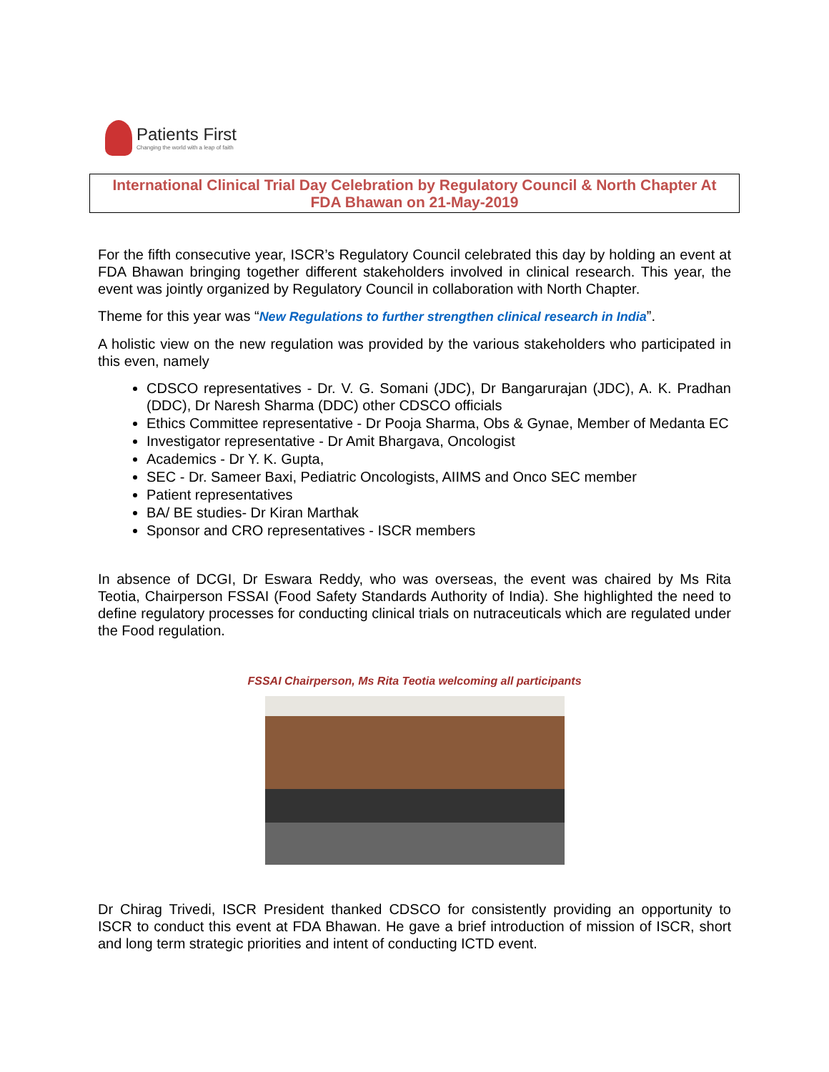Patients First
Changing the world with a leap of faith
International Clinical Trial Day Celebration by Regulatory Council & North Chapter At FDA Bhawan on 21-May-2019
For the fifth consecutive year, ISCR’s Regulatory Council celebrated this day by holding an event at FDA Bhawan bringing together different stakeholders involved in clinical research. This year, the event was jointly organized by Regulatory Council in collaboration with North Chapter.
Theme for this year was “New Regulations to further strengthen clinical research in India”.
A holistic view on the new regulation was provided by the various stakeholders who participated in this even, namely
CDSCO representatives - Dr. V. G. Somani (JDC), Dr Bangarurajan (JDC), A. K. Pradhan (DDC), Dr Naresh Sharma (DDC) other CDSCO officials
Ethics Committee representative - Dr Pooja Sharma, Obs & Gynae, Member of Medanta EC
Investigator representative - Dr Amit Bhargava, Oncologist
Academics - Dr Y. K. Gupta,
SEC - Dr. Sameer Baxi, Pediatric Oncologists, AIIMS and Onco SEC member
Patient representatives
BA/ BE studies- Dr Kiran Marthak
Sponsor and CRO representatives - ISCR members
In absence of DCGI, Dr Eswara Reddy, who was overseas, the event was chaired by Ms Rita Teotia, Chairperson FSSAI (Food Safety Standards Authority of India). She highlighted the need to define regulatory processes for conducting clinical trials on nutraceuticals which are regulated under the Food regulation.
FSSAI Chairperson, Ms Rita Teotia welcoming all participants
Dr Chirag Trivedi, ISCR President thanked CDSCO for consistently providing an opportunity to ISCR to conduct this event at FDA Bhawan. He gave a brief introduction of mission of ISCR, short and long term strategic priorities and intent of conducting ICTD event.